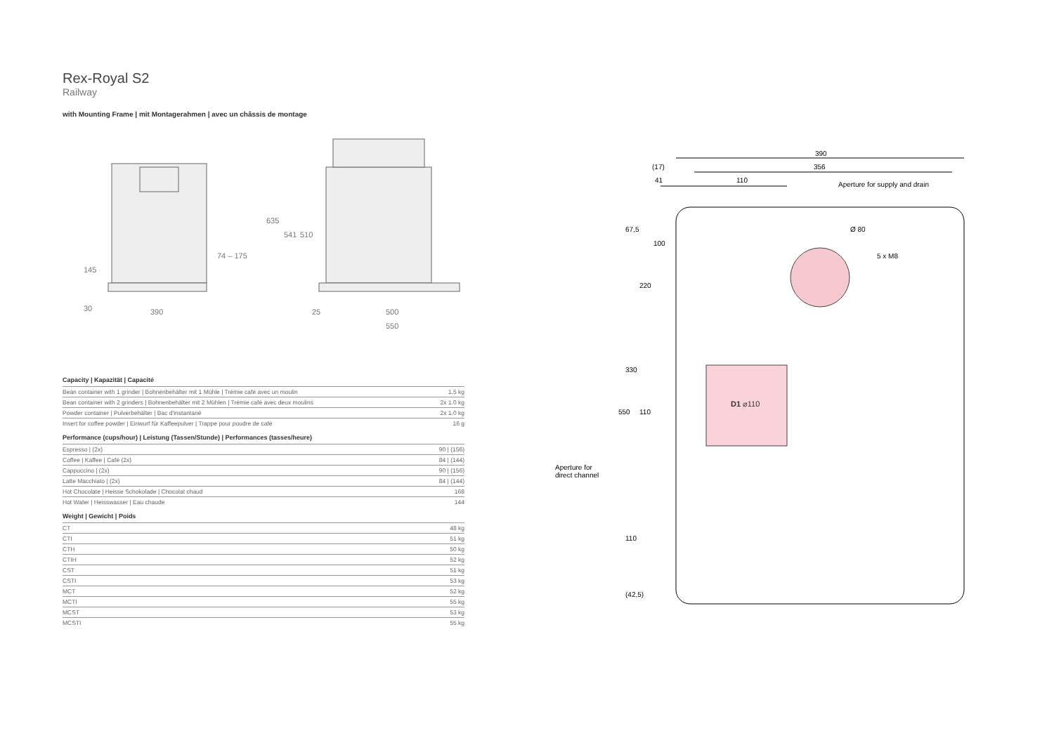Rex-Royal S2
Railway
with Mounting Frame | mit Montagerahmen | avec un châssis de montage
390
500
550
25
145
30
74 – 175
635
541
510
Capacity | Kapazität | Capacité
| Bean container with 1 grinder / Bohnenbehälter mit 1 Mühle / Trémie café avec un moulin | 1.5 kg |
| Bean container with 2 grinders / Bohnenbehälter mit 2 Mühlen / Trémie café avec deux moulins | 2x 1.0 kg |
| Powder container / Pulverbehälter / Bac d'instantané | 2x 1.0 kg |
| Insert for coffee powder / Einwurf für Kaffeepulver / Trappe pour poudre de café | 16 g |
Performance (cups/hour) | Leistung (Tassen/Stunde) | Performances (tasses/heure)
| Espresso / (2x) | 90 / (156) |
| Coffee / Kaffee / Café (2x) | 84 / (144) |
| Cappuccino / (2x) | 90 / (156) |
| Latte Macchiato / (2x) | 84 / (144) |
| Hot Chocolate / Heisse Schokolade / Chocolat chaud | 168 |
| Hot Water / Heisswasser / Eau chaude | 144 |
Weight | Gewicht | Poids
| CT | 48 kg |
| CTI | 51 kg |
| CTH | 50 kg |
| CTIH | 52 kg |
| CST | 51 kg |
| CSTI | 53 kg |
| MCT | 52 kg |
| MCTI | 55 kg |
| MCST | 53 kg |
| MCSTI | 55 kg |
390
356
(17)
41
110
D1 ⌀110
5 x M8
Ø 80
550
330
67,5
220
100
110
110
(42,5)
Aperture for supply and drain
Aperture for
direct channel